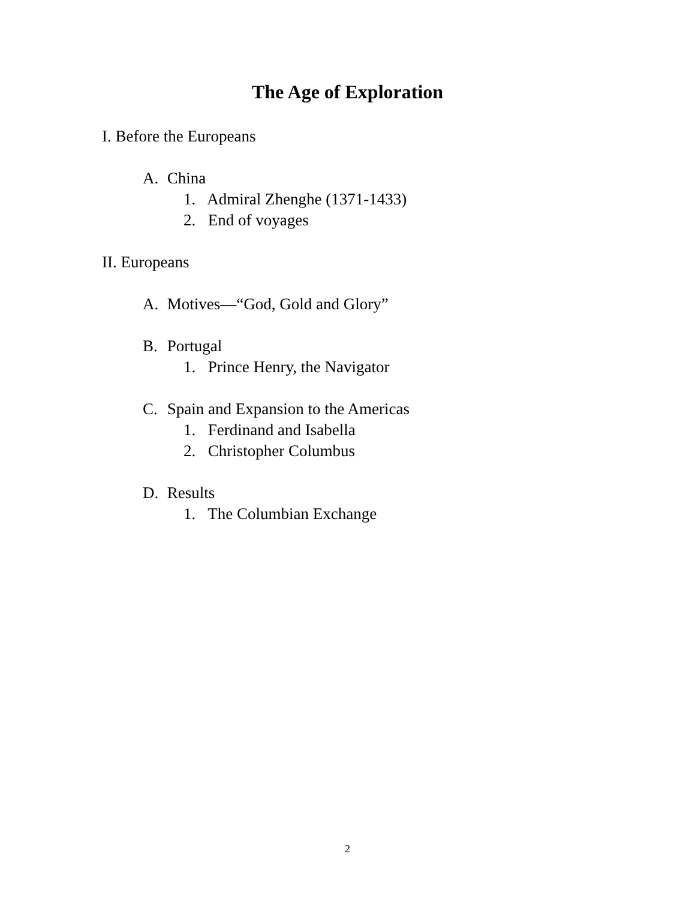The Age of Exploration
I. Before the Europeans
A. China
1. Admiral Zhenghe (1371-1433)
2. End of voyages
II. Europeans
A. Motives—“God, Gold and Glory”
B. Portugal
1. Prince Henry, the Navigator
C. Spain and Expansion to the Americas
1. Ferdinand and Isabella
2. Christopher Columbus
D. Results
1. The Columbian Exchange
2